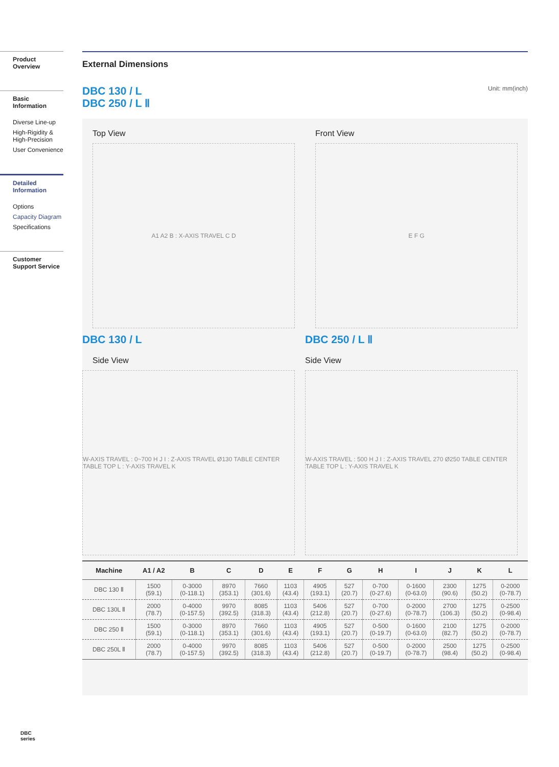Product Overview
Basic Information
Diverse Line-up
High-Rigidity & High-Precision
User Convenience
Detailed Information
Options
Capacity Diagram
Specifications
Customer Support Service
DBC
series
External Dimensions
DBC 130 / L
DBC 250 / L Ⅱ
Unit: mm(inch)
Top View
A1 A2 B : X-AXIS TRAVEL C D
Front View
E F G
DBC 130 / L
Side View
W-AXIS TRAVEL : 0~700 H J I : Z-AXIS TRAVEL Ø130 TABLE CENTER TABLE TOP L : Y-AXIS TRAVEL K
DBC 250 / L Ⅱ
Side View
W-AXIS TRAVEL : 500 H J I : Z-AXIS TRAVEL 270 Ø250 TABLE CENTER TABLE TOP L : Y-AXIS TRAVEL K
| Machine | A1 / A2 | B | C | D | E | F | G | H | I | J | K | L |
| --- | --- | --- | --- | --- | --- | --- | --- | --- | --- | --- | --- | --- |
| DBC 130 Ⅱ | 1500 (59.1) | 0-3000 (0-118.1) | 8970 (353.1) | 7660 (301.6) | 1103 (43.4) | 4905 (193.1) | 527 (20.7) | 0-700 (0-27.6) | 0-1600 (0-63.0) | 2300 (90.6) | 1275 (50.2) | 0-2000 (0-78.7) |
| DBC 130L Ⅱ | 2000 (78.7) | 0-4000 (0-157.5) | 9970 (392.5) | 8085 (318.3) | 1103 (43.4) | 5406 (212.8) | 527 (20.7) | 0-700 (0-27.6) | 0-2000 (0-78.7) | 2700 (106.3) | 1275 (50.2) | 0-2500 (0-98.4) |
| DBC 250 Ⅱ | 1500 (59.1) | 0-3000 (0-118.1) | 8970 (353.1) | 7660 (301.6) | 1103 (43.4) | 4905 (193.1) | 527 (20.7) | 0-500 (0-19.7) | 0-1600 (0-63.0) | 2100 (82.7) | 1275 (50.2) | 0-2000 (0-78.7) |
| DBC 250L Ⅱ | 2000 (78.7) | 0-4000 (0-157.5) | 9970 (392.5) | 8085 (318.3) | 1103 (43.4) | 5406 (212.8) | 527 (20.7) | 0-500 (0-19.7) | 0-2000 (0-78.7) | 2500 (98.4) | 1275 (50.2) | 0-2500 (0-98.4) |